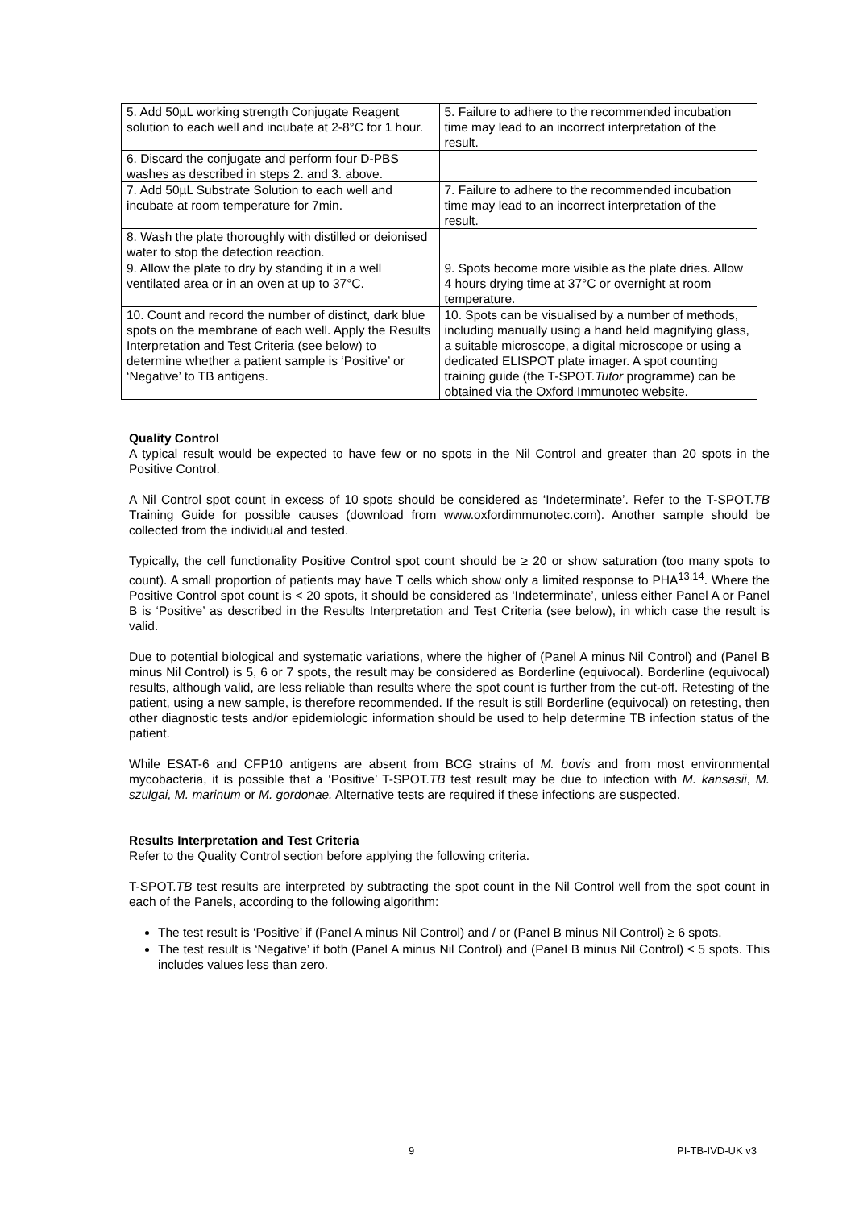| 5. Add 50µL working strength Conjugate Reagent solution to each well and incubate at 2-8°C for 1 hour. | 5. Failure to adhere to the recommended incubation time may lead to an incorrect interpretation of the result. |
| 6. Discard the conjugate and perform four D-PBS washes as described in steps 2. and 3. above. | |
| 7. Add 50µL Substrate Solution to each well and incubate at room temperature for 7min. | 7. Failure to adhere to the recommended incubation time may lead to an incorrect interpretation of the result. |
| 8. Wash the plate thoroughly with distilled or deionised water to stop the detection reaction. | |
| 9. Allow the plate to dry by standing it in a well ventilated area or in an oven at up to 37°C. | 9. Spots become more visible as the plate dries. Allow 4 hours drying time at 37°C or overnight at room temperature. |
| 10. Count and record the number of distinct, dark blue spots on the membrane of each well. Apply the Results Interpretation and Test Criteria (see below) to determine whether a patient sample is ‘Positive’ or ‘Negative’ to TB antigens. | 10. Spots can be visualised by a number of methods, including manually using a hand held magnifying glass, a suitable microscope, a digital microscope or using a dedicated ELISPOT plate imager. A spot counting training guide (the T-SPOT. Tutor programme) can be obtained via the Oxford Immunotec website. |
Quality Control
A typical result would be expected to have few or no spots in the Nil Control and greater than 20 spots in the Positive Control.
A Nil Control spot count in excess of 10 spots should be considered as ‘Indeterminate’. Refer to the T-SPOT.TB Training Guide for possible causes (download from www.oxfordimmunotec.com). Another sample should be collected from the individual and tested.
Typically, the cell functionality Positive Control spot count should be ≥ 20 or show saturation (too many spots to count). A small proportion of patients may have T cells which show only a limited response to PHA<sup>13,14</sup>. Where the Positive Control spot count is < 20 spots, it should be considered as ‘Indeterminate’, unless either Panel A or Panel B is ‘Positive’ as described in the Results Interpretation and Test Criteria (see below), in which case the result is valid.
Due to potential biological and systematic variations, where the higher of (Panel A minus Nil Control) and (Panel B minus Nil Control) is 5, 6 or 7 spots, the result may be considered as Borderline (equivocal). Borderline (equivocal) results, although valid, are less reliable than results where the spot count is further from the cut-off. Retesting of the patient, using a new sample, is therefore recommended. If the result is still Borderline (equivocal) on retesting, then other diagnostic tests and/or epidemiologic information should be used to help determine TB infection status of the patient.
While ESAT-6 and CFP10 antigens are absent from BCG strains of M. bovis and from most environmental mycobacteria, it is possible that a ‘Positive’ T-SPOT.TB test result may be due to infection with M. kansasii, M. szulgai, M. marinum or M. gordonae. Alternative tests are required if these infections are suspected.
Results Interpretation and Test Criteria
Refer to the Quality Control section before applying the following criteria.
T-SPOT.TB test results are interpreted by subtracting the spot count in the Nil Control well from the spot count in each of the Panels, according to the following algorithm:
The test result is ‘Positive’ if (Panel A minus Nil Control) and / or (Panel B minus Nil Control) ≥ 6 spots.
The test result is ‘Negative’ if both (Panel A minus Nil Control) and (Panel B minus Nil Control) ≤ 5 spots. This includes values less than zero.
9 PI-TB-IVD-UK v3